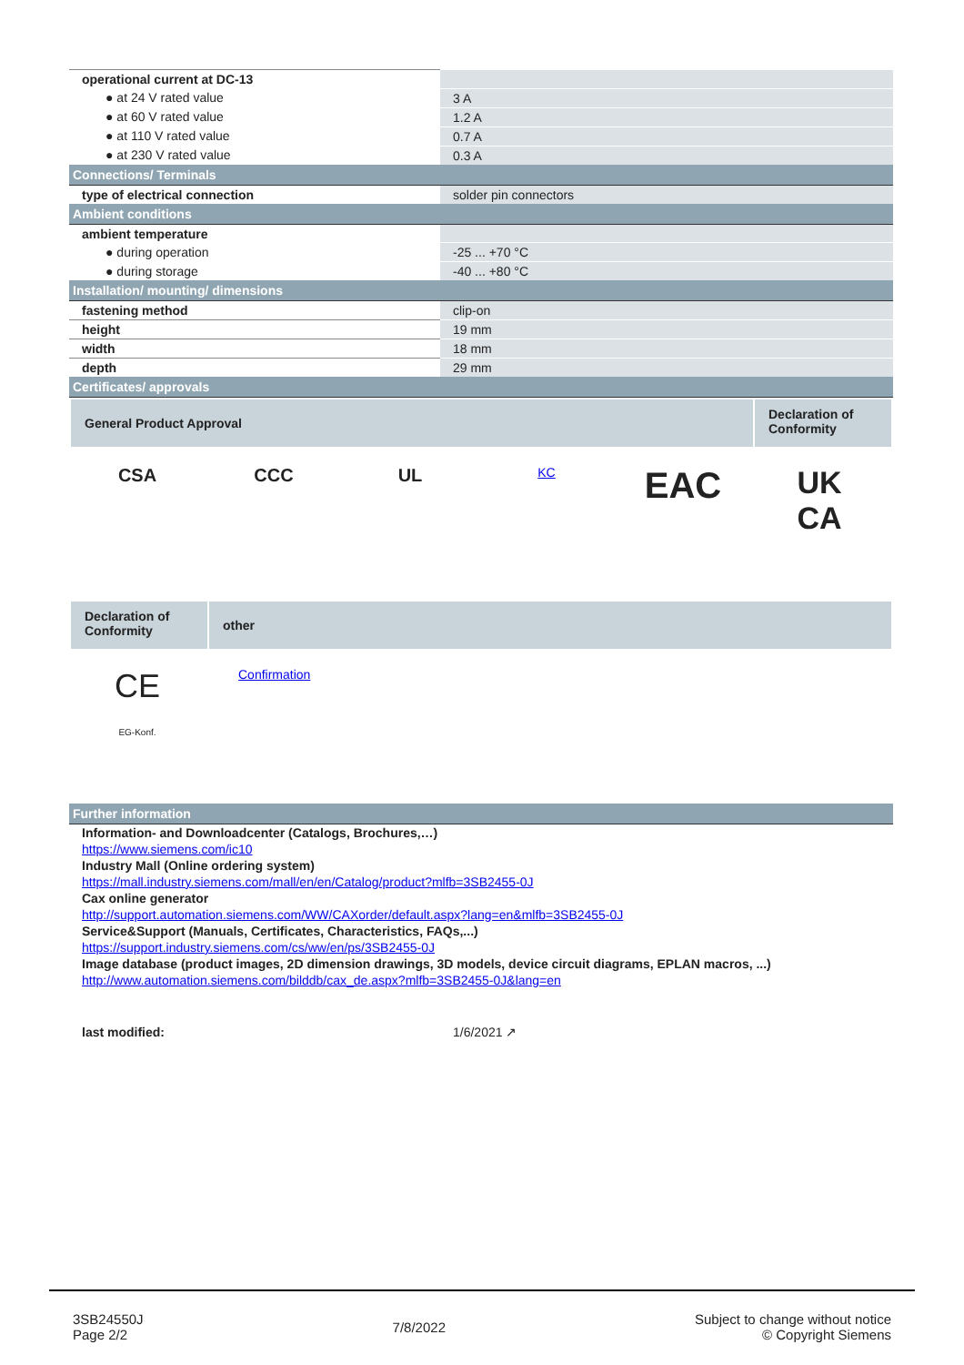| operational current at DC-13 | |
| ● at 24 V rated value | 3 A |
| ● at 60 V rated value | 1.2 A |
| ● at 110 V rated value | 0.7 A |
| ● at 230 V rated value | 0.3 A |
| Connections/ Terminals | |
| type of electrical connection | solder pin connectors |
| Ambient conditions | |
| ambient temperature | |
| ● during operation | -25 ... +70 °C |
| ● during storage | -40 ... +80 °C |
| Installation/ mounting/ dimensions | |
| fastening method | clip-on |
| height | 19 mm |
| width | 18 mm |
| depth | 29 mm |
| Certificates/ approvals | |
General Product Approval
Declaration of Conformity
CSA CCC UL
KC
EAC
UK
CA
Declaration of Conformity
other
CE
EG-Konf.
Confirmation
| Further information |
Information- and Downloadcenter (Catalogs, Brochures,…)
https://www.siemens.com/ic10
Industry Mall (Online ordering system)
https://mall.industry.siemens.com/mall/en/en/Catalog/product?mlfb=3SB2455-0J
Cax online generator
http://support.automation.siemens.com/WW/CAXorder/default.aspx?lang=en&mlfb=3SB2455-0J
Service&Support (Manuals, Certificates, Characteristics, FAQs,...)
https://support.industry.siemens.com/cs/ww/en/ps/3SB2455-0J
Image database (product images, 2D dimension drawings, 3D models, device circuit diagrams, EPLAN macros, ...)
http://www.automation.siemens.com/bilddb/cax_de.aspx?mlfb=3SB2455-0J&lang=en
last modified: 1/6/2021 ↗
3SB24550J
Page 2/2
7/8/2022
Subject to change without notice
© Copyright Siemens